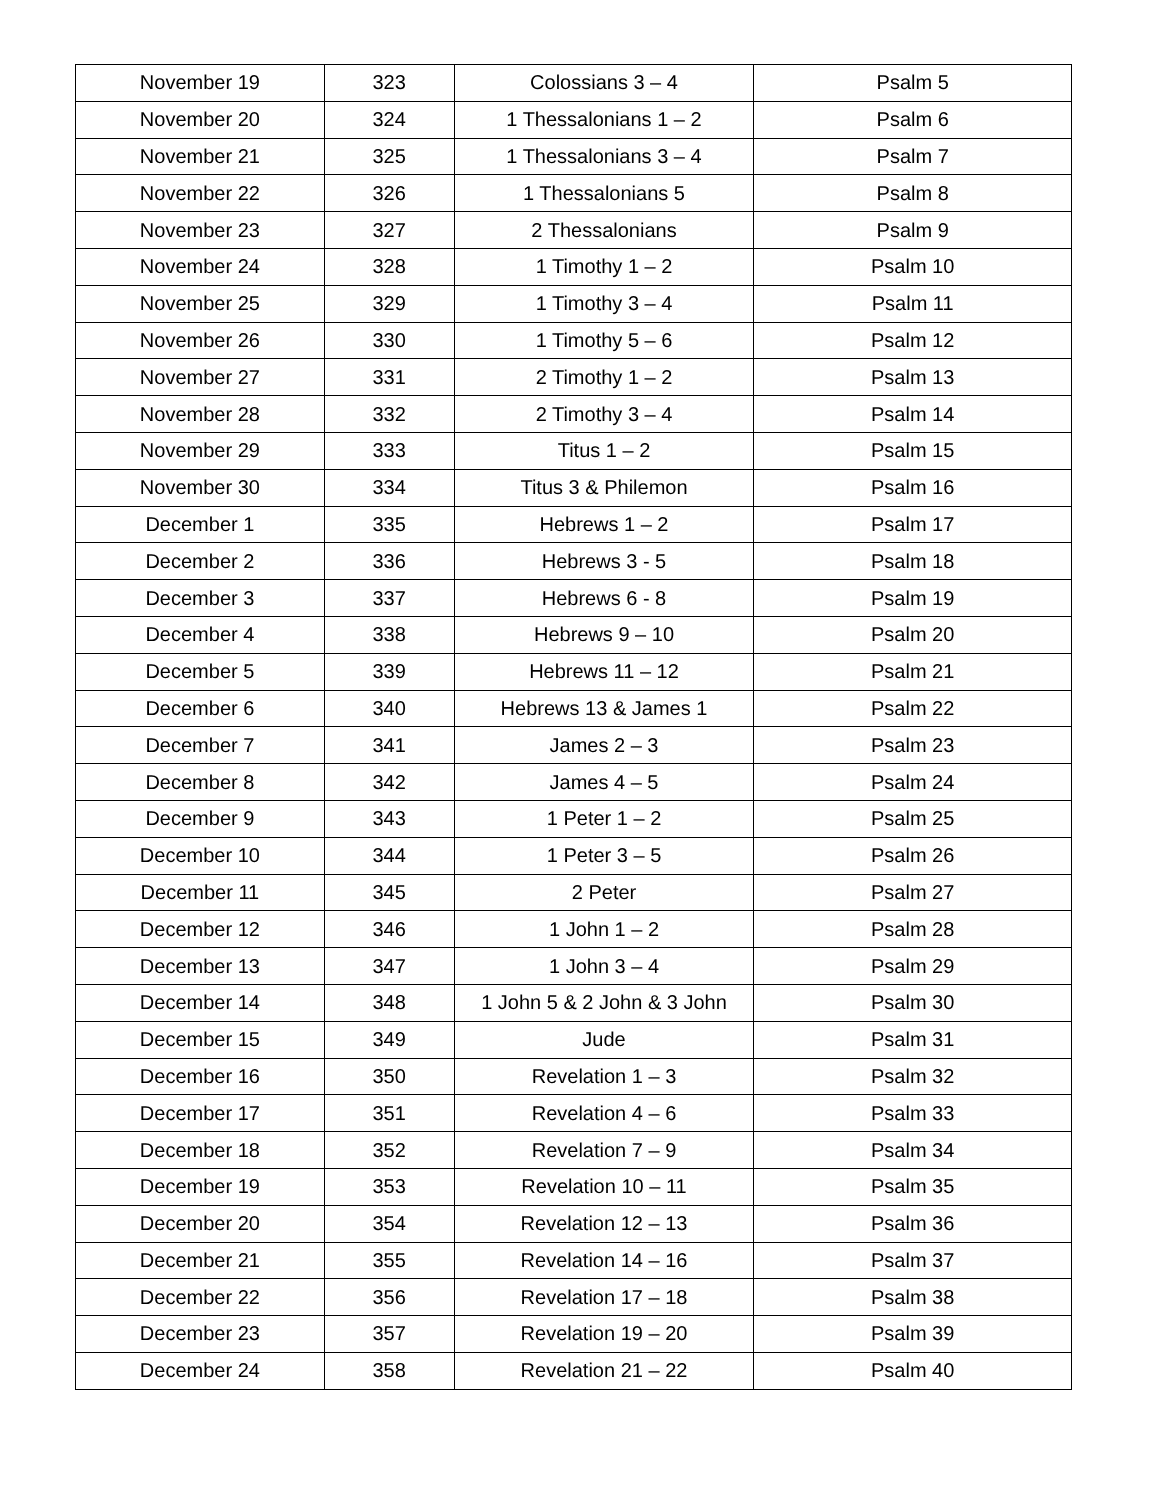| November 19 | 323 | Colossians 3 – 4 | Psalm 5 |
| November 20 | 324 | 1 Thessalonians 1 – 2 | Psalm 6 |
| November 21 | 325 | 1 Thessalonians 3 – 4 | Psalm 7 |
| November 22 | 326 | 1 Thessalonians 5 | Psalm 8 |
| November 23 | 327 | 2 Thessalonians | Psalm 9 |
| November 24 | 328 | 1 Timothy 1 – 2 | Psalm 10 |
| November 25 | 329 | 1 Timothy 3 – 4 | Psalm 11 |
| November 26 | 330 | 1 Timothy 5 – 6 | Psalm 12 |
| November 27 | 331 | 2 Timothy 1 – 2 | Psalm 13 |
| November 28 | 332 | 2 Timothy 3 – 4 | Psalm 14 |
| November 29 | 333 | Titus 1 – 2 | Psalm 15 |
| November 30 | 334 | Titus 3 & Philemon | Psalm 16 |
| December 1 | 335 | Hebrews 1 – 2 | Psalm 17 |
| December 2 | 336 | Hebrews 3 - 5 | Psalm 18 |
| December 3 | 337 | Hebrews 6 - 8 | Psalm 19 |
| December 4 | 338 | Hebrews 9 – 10 | Psalm 20 |
| December 5 | 339 | Hebrews 11 – 12 | Psalm 21 |
| December 6 | 340 | Hebrews 13 & James 1 | Psalm 22 |
| December 7 | 341 | James 2 – 3 | Psalm 23 |
| December 8 | 342 | James 4 – 5 | Psalm 24 |
| December 9 | 343 | 1 Peter 1 – 2 | Psalm 25 |
| December 10 | 344 | 1 Peter 3 – 5 | Psalm 26 |
| December 11 | 345 | 2 Peter | Psalm 27 |
| December 12 | 346 | 1 John 1 – 2 | Psalm 28 |
| December 13 | 347 | 1 John 3 – 4 | Psalm 29 |
| December 14 | 348 | 1 John 5 & 2 John & 3 John | Psalm 30 |
| December 15 | 349 | Jude | Psalm 31 |
| December 16 | 350 | Revelation 1 – 3 | Psalm 32 |
| December 17 | 351 | Revelation 4 – 6 | Psalm 33 |
| December 18 | 352 | Revelation 7 – 9 | Psalm 34 |
| December 19 | 353 | Revelation 10 – 11 | Psalm 35 |
| December 20 | 354 | Revelation 12 – 13 | Psalm 36 |
| December 21 | 355 | Revelation 14 – 16 | Psalm 37 |
| December 22 | 356 | Revelation 17 – 18 | Psalm 38 |
| December 23 | 357 | Revelation 19 – 20 | Psalm 39 |
| December 24 | 358 | Revelation 21 – 22 | Psalm 40 |